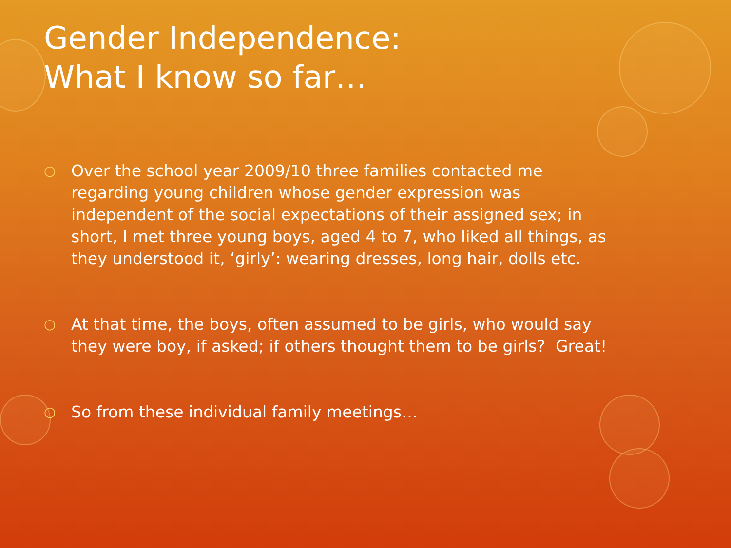Gender Independence:
What I know so far…
○ Over the school year 2009/10 three families contacted me regarding young children whose gender expression was independent of the social expectations of their assigned sex; in short, I met three young boys, aged 4 to 7, who liked all things, as they understood it, ‘girly’: wearing dresses, long hair, dolls etc.
○ At that time, the boys, often assumed to be girls, who would say they were boy, if asked; if others thought them to be girls? Great!
○ So from these individual family meetings…